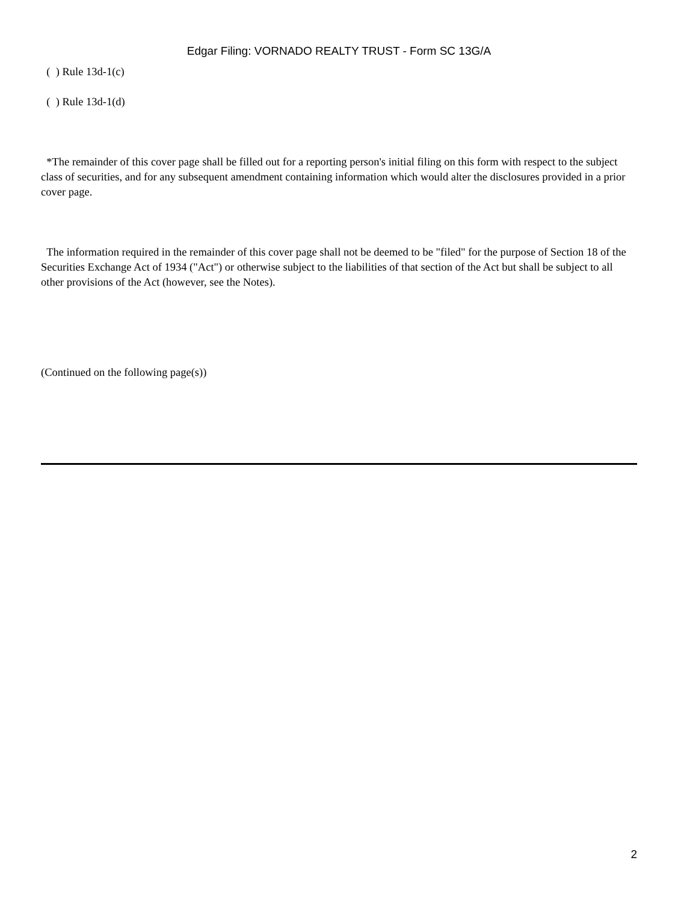Edgar Filing: VORNADO REALTY TRUST - Form SC 13G/A
( ) Rule 13d-1(c)
( ) Rule 13d-1(d)
*The remainder of this cover page shall be filled out for a reporting person's initial filing on this form with respect to the subject class of securities, and for any subsequent amendment containing information which would alter the disclosures provided in a prior cover page.
The information required in the remainder of this cover page shall not be deemed to be "filed" for the purpose of Section 18 of the Securities Exchange Act of 1934 ("Act") or otherwise subject to the liabilities of that section of the Act but shall be subject to all other provisions of the Act (however, see the Notes).
(Continued on the following page(s))
2